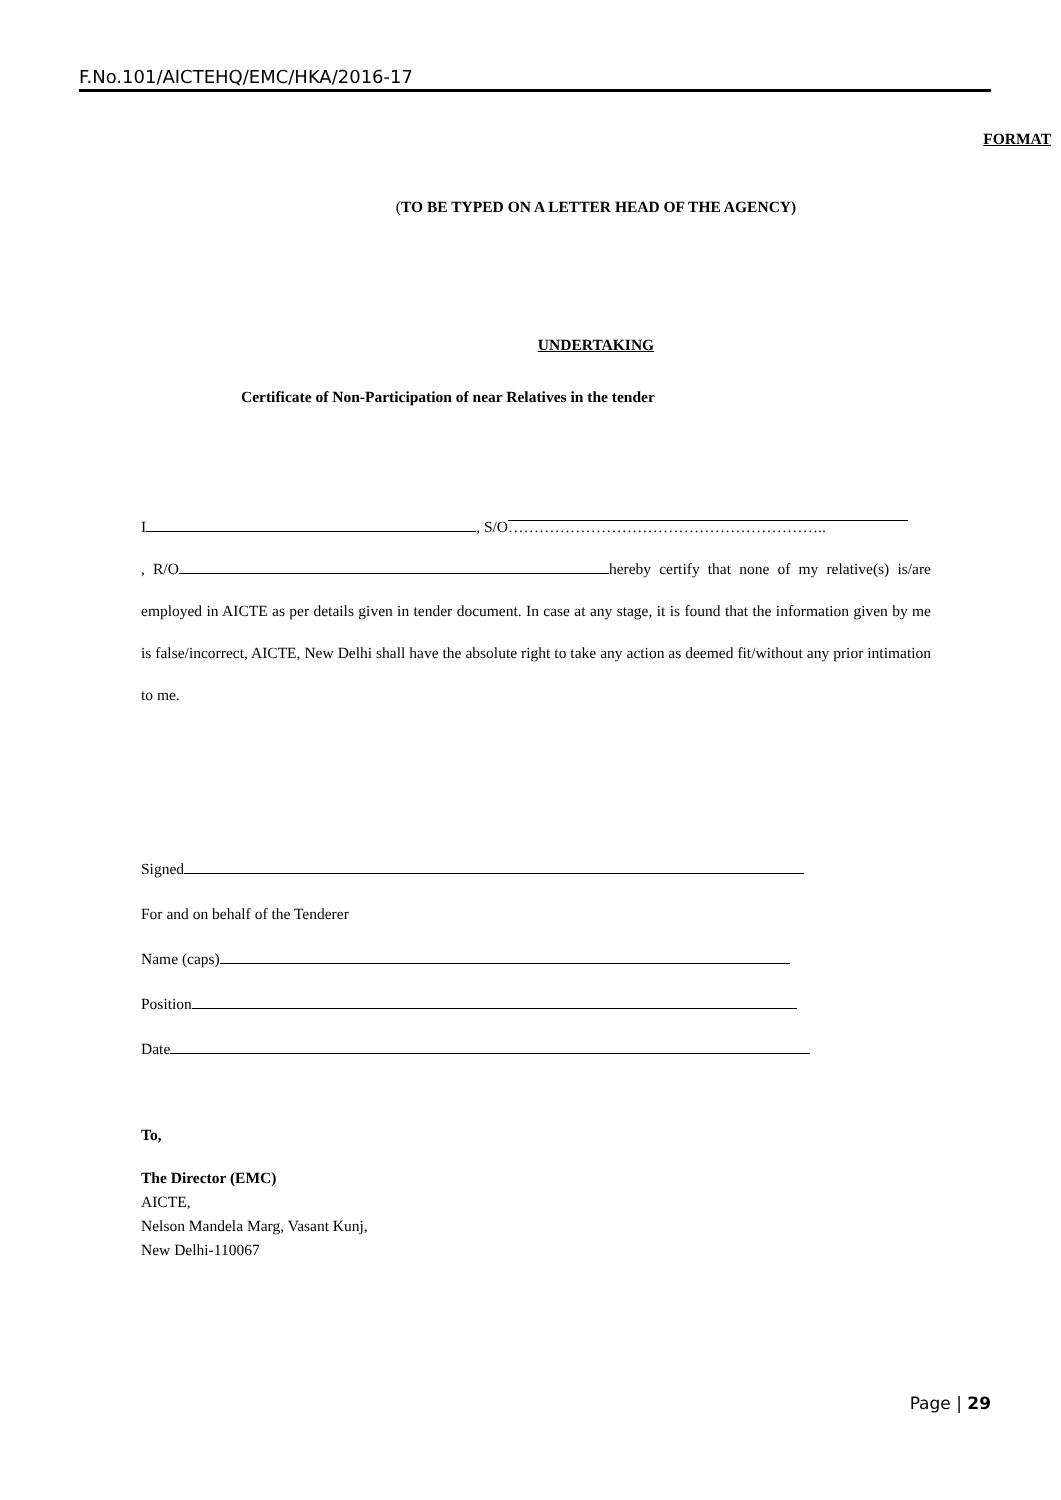F.No.101/AICTEHQ/EMC/HKA/2016-17
FORMAT
(TO BE TYPED ON A LETTER HEAD OF THE AGENCY)
UNDERTAKING
Certificate of Non-Participation of near Relatives in the tender
I , S/O ……………………………………………………..
, R/O hereby certify that none of my relative(s) is/are employed in AICTE as per details given in tender document. In case at any stage, it is found that the information given by me is false/incorrect, AICTE, New Delhi shall have the absolute right to take any action as deemed fit/without any prior intimation to me.
Signed
For and on behalf of the Tenderer
Name (caps)
Position
Date
To,
The Director (EMC)
AICTE,
Nelson Mandela Marg, Vasant Kunj,
New Delhi-110067
Page | 29